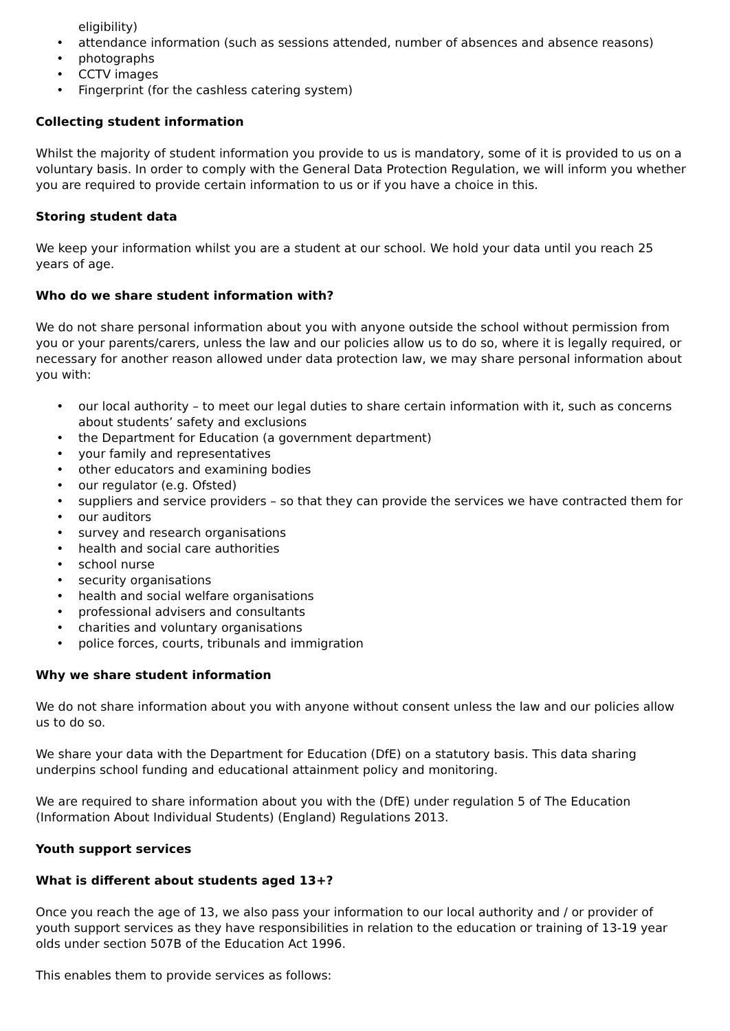eligibility)
• attendance information (such as sessions attended, number of absences and absence reasons)
• photographs
• CCTV images
• Fingerprint (for the cashless catering system)
Collecting student information
Whilst the majority of student information you provide to us is mandatory, some of it is provided to us on a voluntary basis. In order to comply with the General Data Protection Regulation, we will inform you whether you are required to provide certain information to us or if you have a choice in this.
Storing student data
We keep your information whilst you are a student at our school. We hold your data until you reach 25 years of age.
Who do we share student information with?
We do not share personal information about you with anyone outside the school without permission from you or your parents/carers, unless the law and our policies allow us to do so, where it is legally required, or necessary for another reason allowed under data protection law, we may share personal information about you with:
• our local authority – to meet our legal duties to share certain information with it, such as concerns about students’ safety and exclusions
• the Department for Education (a government department)
• your family and representatives
• other educators and examining bodies
• our regulator (e.g. Ofsted)
• suppliers and service providers – so that they can provide the services we have contracted them for
• our auditors
• survey and research organisations
• health and social care authorities
• school nurse
• security organisations
• health and social welfare organisations
• professional advisers and consultants
• charities and voluntary organisations
• police forces, courts, tribunals and immigration
Why we share student information
We do not share information about you with anyone without consent unless the law and our policies allow us to do so.
We share your data with the Department for Education (DfE) on a statutory basis. This data sharing underpins school funding and educational attainment policy and monitoring.
We are required to share information about you with the (DfE) under regulation 5 of The Education (Information About Individual Students) (England) Regulations 2013.
Youth support services
What is different about students aged 13+?
Once you reach the age of 13, we also pass your information to our local authority and / or provider of youth support services as they have responsibilities in relation to the education or training of 13-19 year olds under section 507B of the Education Act 1996.
This enables them to provide services as follows: